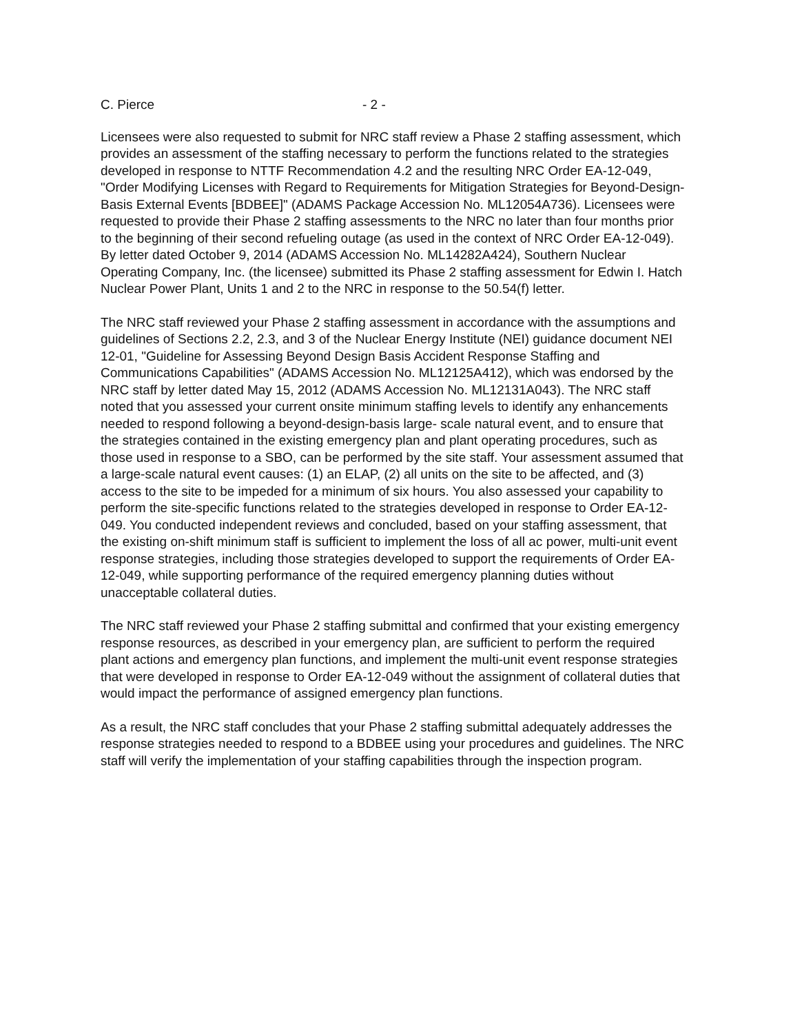C. Pierce - 2 -
Licensees were also requested to submit for NRC staff review a Phase 2 staffing assessment, which provides an assessment of the staffing necessary to perform the functions related to the strategies developed in response to NTTF Recommendation 4.2 and the resulting NRC Order EA-12-049, "Order Modifying Licenses with Regard to Requirements for Mitigation Strategies for Beyond-Design-Basis External Events [BDBEE]" (ADAMS Package Accession No. ML12054A736). Licensees were requested to provide their Phase 2 staffing assessments to the NRC no later than four months prior to the beginning of their second refueling outage (as used in the context of NRC Order EA-12-049). By letter dated October 9, 2014 (ADAMS Accession No. ML14282A424), Southern Nuclear Operating Company, Inc. (the licensee) submitted its Phase 2 staffing assessment for Edwin I. Hatch Nuclear Power Plant, Units 1 and 2 to the NRC in response to the 50.54(f) letter.
The NRC staff reviewed your Phase 2 staffing assessment in accordance with the assumptions and guidelines of Sections 2.2, 2.3, and 3 of the Nuclear Energy Institute (NEI) guidance document NEI 12-01, "Guideline for Assessing Beyond Design Basis Accident Response Staffing and Communications Capabilities" (ADAMS Accession No. ML12125A412), which was endorsed by the NRC staff by letter dated May 15, 2012 (ADAMS Accession No. ML12131A043). The NRC staff noted that you assessed your current onsite minimum staffing levels to identify any enhancements needed to respond following a beyond-design-basis large- scale natural event, and to ensure that the strategies contained in the existing emergency plan and plant operating procedures, such as those used in response to a SBO, can be performed by the site staff. Your assessment assumed that a large-scale natural event causes: (1) an ELAP, (2) all units on the site to be affected, and (3) access to the site to be impeded for a minimum of six hours. You also assessed your capability to perform the site-specific functions related to the strategies developed in response to Order EA-12-049. You conducted independent reviews and concluded, based on your staffing assessment, that the existing on-shift minimum staff is sufficient to implement the loss of all ac power, multi-unit event response strategies, including those strategies developed to support the requirements of Order EA-12-049, while supporting performance of the required emergency planning duties without unacceptable collateral duties.
The NRC staff reviewed your Phase 2 staffing submittal and confirmed that your existing emergency response resources, as described in your emergency plan, are sufficient to perform the required plant actions and emergency plan functions, and implement the multi-unit event response strategies that were developed in response to Order EA-12-049 without the assignment of collateral duties that would impact the performance of assigned emergency plan functions.
As a result, the NRC staff concludes that your Phase 2 staffing submittal adequately addresses the response strategies needed to respond to a BDBEE using your procedures and guidelines. The NRC staff will verify the implementation of your staffing capabilities through the inspection program.